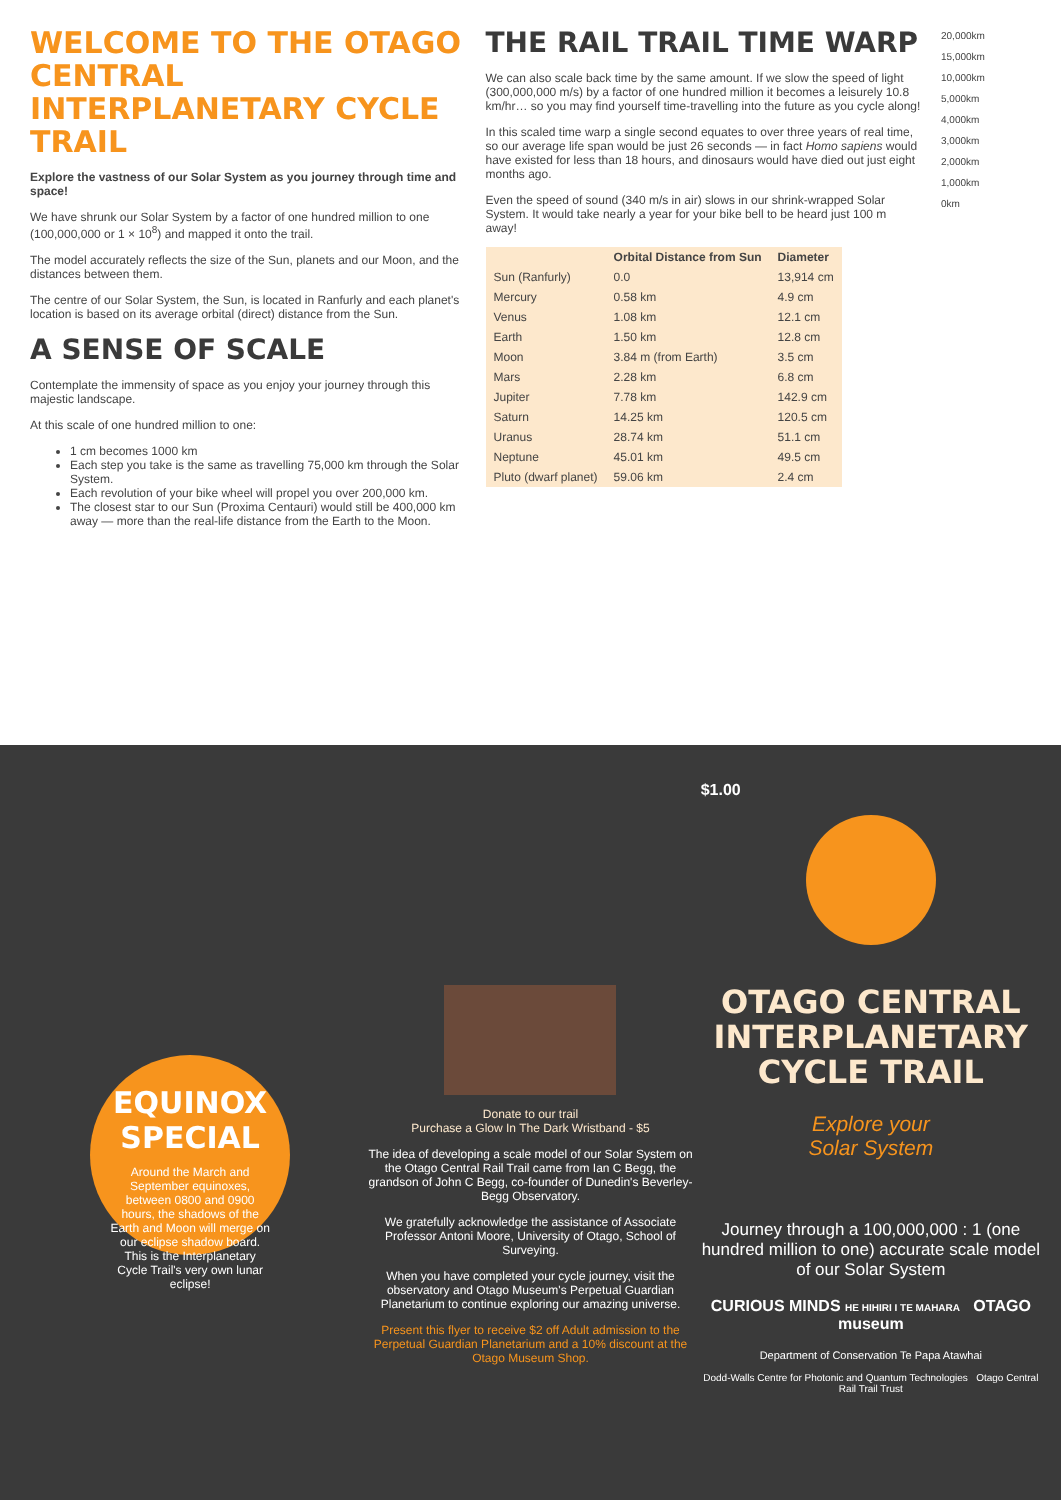WELCOME TO THE OTAGO CENTRAL INTERPLANETARY CYCLE TRAIL
Explore the vastness of our Solar System as you journey through time and space!
We have shrunk our Solar System by a factor of one hundred million to one (100,000,000 or 1 × 10<sup>8</sup>) and mapped it onto the trail.
The model accurately reflects the size of the Sun, planets and our Moon, and the distances between them.
The centre of our Solar System, the Sun, is located in Ranfurly and each planet's location is based on its average orbital (direct) distance from the Sun.
A SENSE OF SCALE
Contemplate the immensity of space as you enjoy your journey through this majestic landscape.
At this scale of one hundred million to one:
1 cm becomes 1000 km
Each step you take is the same as travelling 75,000 km through the Solar System.
Each revolution of your bike wheel will propel you over 200,000 km.
The closest star to our Sun (Proxima Centauri) would still be 400,000 km away — more than the real-life distance from the Earth to the Moon.
THE RAIL TRAIL TIME WARP
We can also scale back time by the same amount. If we slow the speed of light (300,000,000 m/s) by a factor of one hundred million it becomes a leisurely 10.8 km/hr… so you may find yourself time-travelling into the future as you cycle along!
In this scaled time warp a single second equates to over three years of real time, so our average life span would be just 26 seconds — in fact Homo sapiens would have existed for less than 18 hours, and dinosaurs would have died out just eight months ago.
Even the speed of sound (340 m/s in air) slows in our shrink-wrapped Solar System. It would take nearly a year for your bike bell to be heard just 100 m away!
| | Orbital Distance from Sun | Diameter |
| --- | --- | --- |
| Sun (Ranfurly) | 0.0 | 13,914 cm |
| Mercury | 0.58 km | 4.9 cm |
| Venus | 1.08 km | 12.1 cm |
| Earth | 1.50 km | 12.8 cm |
| Moon | 3.84 m (from Earth) | 3.5 cm |
| Mars | 2.28 km | 6.8 cm |
| Jupiter | 7.78 km | 142.9 cm |
| Saturn | 14.25 km | 120.5 cm |
| Uranus | 28.74 km | 51.1 cm |
| Neptune | 45.01 km | 49.5 cm |
| Pluto (dwarf planet) | 59.06 km | 2.4 cm |
20,000km
15,000km
10,000km
5,000km
4,000km
3,000km
2,000km
1,000km
0km
EQUINOX SPECIAL
Around the March and September equinoxes, between 0800 and 0900 hours, the shadows of the Earth and Moon will merge on our eclipse shadow board. This is the Interplanetary Cycle Trail's very own lunar eclipse!
Donate to our trail
Purchase a Glow In The Dark Wristband - $5
The idea of developing a scale model of our Solar System on the Otago Central Rail Trail came from Ian C Begg, the grandson of John C Begg, co-founder of Dunedin's Beverley-Begg Observatory.
We gratefully acknowledge the assistance of Associate Professor Antoni Moore, University of Otago, School of Surveying.
When you have completed your cycle journey, visit the observatory and Otago Museum's Perpetual Guardian Planetarium to continue exploring our amazing universe.
Present this flyer to receive $2 off Adult admission to the Perpetual Guardian Planetarium and a 10% discount at the Otago Museum Shop.
$1.00
OTAGO CENTRAL INTERPLANETARY CYCLE TRAIL
Explore your
Solar System
Journey through a 100,000,000 : 1 (one hundred million to one) accurate scale model of our Solar System
CURIOUS MINDS HE HIHIRI I TE MAHARA OTAGO museum
Department of Conservation Te Papa Atawhai
Dodd-Walls Centre for Photonic and Quantum Technologies Otago Central Rail Trail Trust